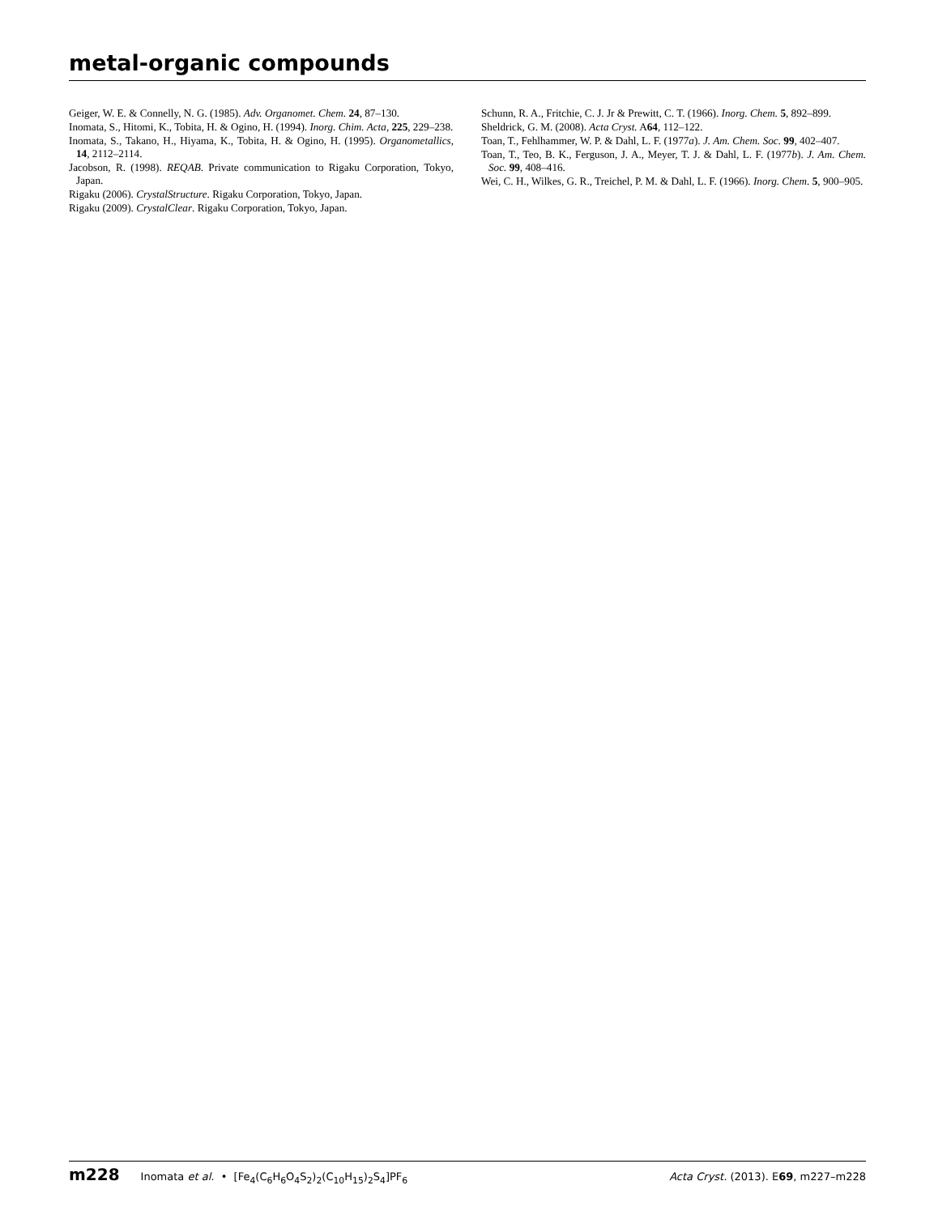metal-organic compounds
Geiger, W. E. & Connelly, N. G. (1985). Adv. Organomet. Chem. 24, 87–130.
Inomata, S., Hitomi, K., Tobita, H. & Ogino, H. (1994). Inorg. Chim. Acta, 225, 229–238.
Inomata, S., Takano, H., Hiyama, K., Tobita, H. & Ogino, H. (1995). Organometallics, 14, 2112–2114.
Jacobson, R. (1998). REQAB. Private communication to Rigaku Corporation, Tokyo, Japan.
Rigaku (2006). CrystalStructure. Rigaku Corporation, Tokyo, Japan.
Rigaku (2009). CrystalClear. Rigaku Corporation, Tokyo, Japan.
Schunn, R. A., Fritchie, C. J. Jr & Prewitt, C. T. (1966). Inorg. Chem. 5, 892–899.
Sheldrick, G. M. (2008). Acta Cryst. A64, 112–122.
Toan, T., Fehlhammer, W. P. & Dahl, L. F. (1977a). J. Am. Chem. Soc. 99, 402–407.
Toan, T., Teo, B. K., Ferguson, J. A., Meyer, T. J. & Dahl, L. F. (1977b). J. Am. Chem. Soc. 99, 408–416.
Wei, C. H., Wilkes, G. R., Treichel, P. M. & Dahl, L. F. (1966). Inorg. Chem. 5, 900–905.
m228 Inomata et al. • [Fe<sub>4</sub>(C<sub>6</sub>H<sub>6</sub>O<sub>4</sub>S<sub>2</sub>)<sub>2</sub>(C<sub>10</sub>H<sub>15</sub>)<sub>2</sub>S<sub>4</sub>]PF<sub>6</sub> Acta Cryst. (2013). E69, m227–m228